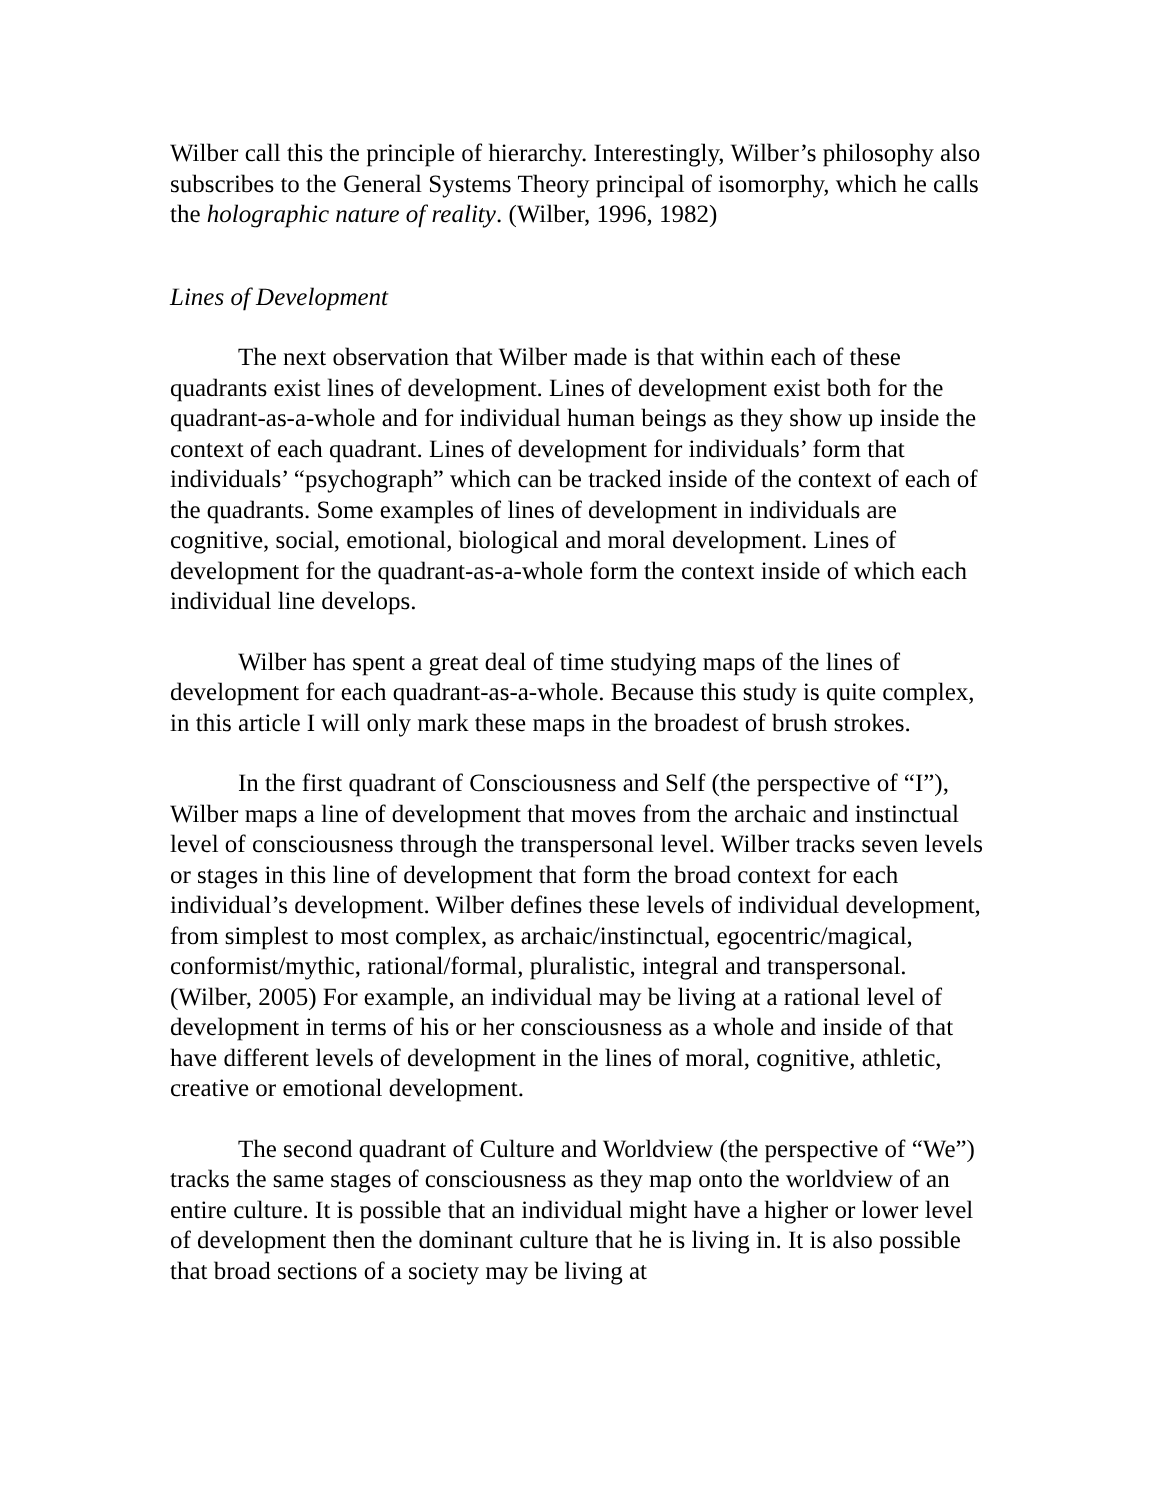Wilber call this the principle of hierarchy. Interestingly, Wilber’s philosophy also subscribes to the General Systems Theory principal of isomorphy, which he calls the holographic nature of reality. (Wilber, 1996, 1982)
Lines of Development
The next observation that Wilber made is that within each of these quadrants exist lines of development. Lines of development exist both for the quadrant-as-a-whole and for individual human beings as they show up inside the context of each quadrant. Lines of development for individuals’ form that individuals’ “psychograph” which can be tracked inside of the context of each of the quadrants. Some examples of lines of development in individuals are cognitive, social, emotional, biological and moral development. Lines of development for the quadrant-as-a-whole form the context inside of which each individual line develops.
Wilber has spent a great deal of time studying maps of the lines of development for each quadrant-as-a-whole. Because this study is quite complex, in this article I will only mark these maps in the broadest of brush strokes.
In the first quadrant of Consciousness and Self (the perspective of “I”), Wilber maps a line of development that moves from the archaic and instinctual level of consciousness through the transpersonal level. Wilber tracks seven levels or stages in this line of development that form the broad context for each individual’s development. Wilber defines these levels of individual development, from simplest to most complex, as archaic/instinctual, egocentric/magical, conformist/mythic, rational/formal, pluralistic, integral and transpersonal. (Wilber, 2005) For example, an individual may be living at a rational level of development in terms of his or her consciousness as a whole and inside of that have different levels of development in the lines of moral, cognitive, athletic, creative or emotional development.
The second quadrant of Culture and Worldview (the perspective of “We”) tracks the same stages of consciousness as they map onto the worldview of an entire culture. It is possible that an individual might have a higher or lower level of development then the dominant culture that he is living in. It is also possible that broad sections of a society may be living at